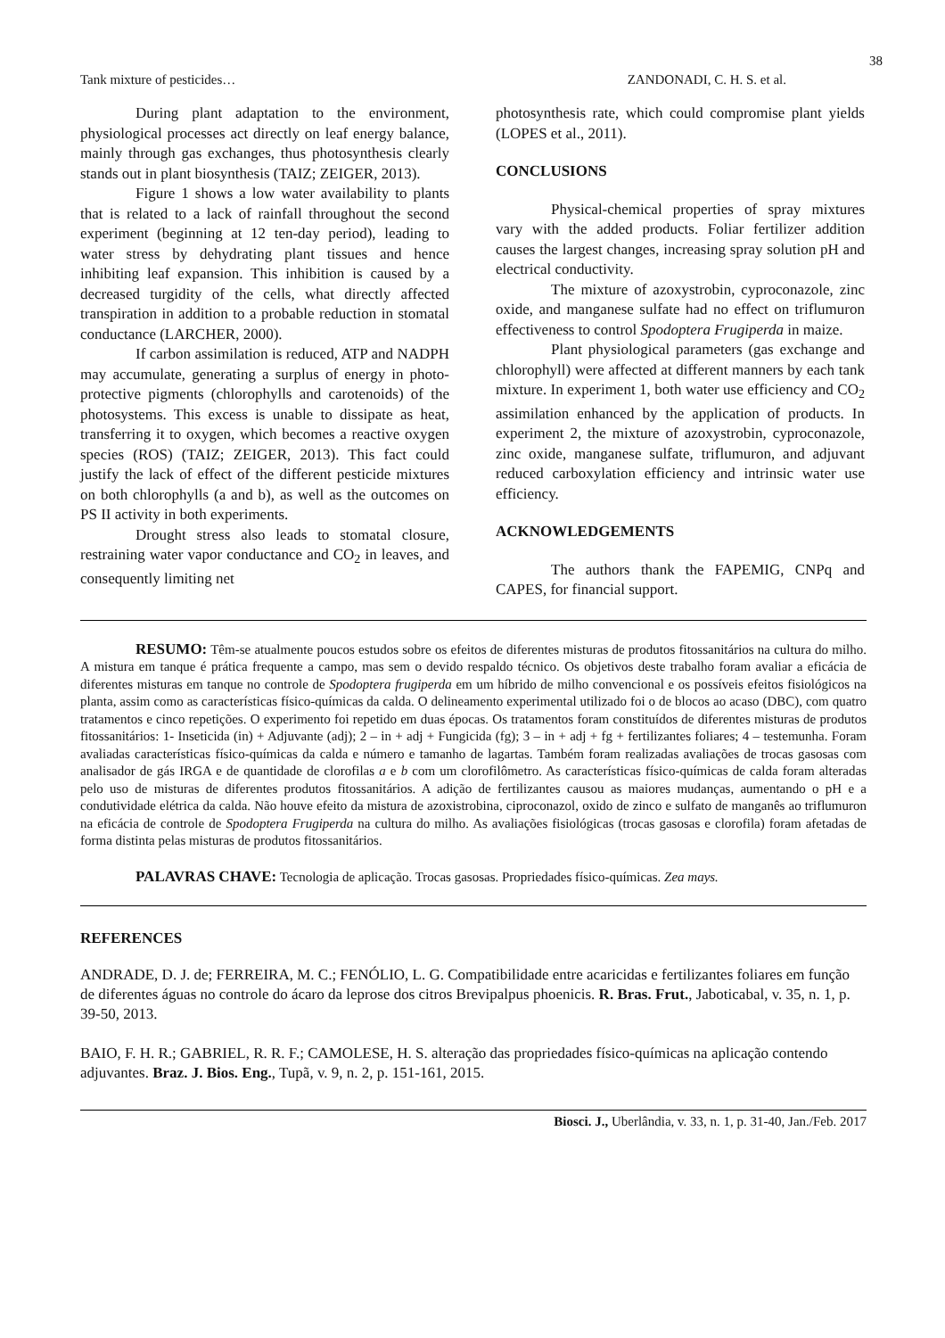38
Tank mixture of pesticides… ZANDONADI, C. H. S. et al.
During plant adaptation to the environment, physiological processes act directly on leaf energy balance, mainly through gas exchanges, thus photosynthesis clearly stands out in plant biosynthesis (TAIZ; ZEIGER, 2013).
Figure 1 shows a low water availability to plants that is related to a lack of rainfall throughout the second experiment (beginning at 12 ten-day period), leading to water stress by dehydrating plant tissues and hence inhibiting leaf expansion. This inhibition is caused by a decreased turgidity of the cells, what directly affected transpiration in addition to a probable reduction in stomatal conductance (LARCHER, 2000).
If carbon assimilation is reduced, ATP and NADPH may accumulate, generating a surplus of energy in photo-protective pigments (chlorophylls and carotenoids) of the photosystems. This excess is unable to dissipate as heat, transferring it to oxygen, which becomes a reactive oxygen species (ROS) (TAIZ; ZEIGER, 2013). This fact could justify the lack of effect of the different pesticide mixtures on both chlorophylls (a and b), as well as the outcomes on PS II activity in both experiments.
Drought stress also leads to stomatal closure, restraining water vapor conductance and CO<sub>2</sub> in leaves, and consequently limiting net
photosynthesis rate, which could compromise plant yields (LOPES et al., 2011).
CONCLUSIONS
Physical-chemical properties of spray mixtures vary with the added products. Foliar fertilizer addition causes the largest changes, increasing spray solution pH and electrical conductivity.
The mixture of azoxystrobin, cyproconazole, zinc oxide, and manganese sulfate had no effect on triflumuron effectiveness to control Spodoptera Frugiperda in maize.
Plant physiological parameters (gas exchange and chlorophyll) were affected at different manners by each tank mixture. In experiment 1, both water use efficiency and CO<sub>2</sub> assimilation enhanced by the application of products. In experiment 2, the mixture of azoxystrobin, cyproconazole, zinc oxide, manganese sulfate, triflumuron, and adjuvant reduced carboxylation efficiency and intrinsic water use efficiency.
ACKNOWLEDGEMENTS
The authors thank the FAPEMIG, CNPq and CAPES, for financial support.
RESUMO: Têm-se atualmente poucos estudos sobre os efeitos de diferentes misturas de produtos fitossanitários na cultura do milho. A mistura em tanque é prática frequente a campo, mas sem o devido respaldo técnico. Os objetivos deste trabalho foram avaliar a eficácia de diferentes misturas em tanque no controle de Spodoptera frugiperda em um híbrido de milho convencional e os possíveis efeitos fisiológicos na planta, assim como as características físico-químicas da calda. O delineamento experimental utilizado foi o de blocos ao acaso (DBC), com quatro tratamentos e cinco repetições. O experimento foi repetido em duas épocas. Os tratamentos foram constituídos de diferentes misturas de produtos fitossanitários: 1- Inseticida (in) + Adjuvante (adj); 2 – in + adj + Fungicida (fg); 3 – in + adj + fg + fertilizantes foliares; 4 – testemunha. Foram avaliadas características físico-químicas da calda e número e tamanho de lagartas. Também foram realizadas avaliações de trocas gasosas com analisador de gás IRGA e de quantidade de clorofilas a e b com um clorofilômetro. As características físico-químicas de calda foram alteradas pelo uso de misturas de diferentes produtos fitossanitários. A adição de fertilizantes causou as maiores mudanças, aumentando o pH e a condutividade elétrica da calda. Não houve efeito da mistura de azoxistrobina, ciproconazol, oxido de zinco e sulfato de manganês ao triflumuron na eficácia de controle de Spodoptera Frugiperda na cultura do milho. As avaliações fisiológicas (trocas gasosas e clorofila) foram afetadas de forma distinta pelas misturas de produtos fitossanitários.
PALAVRAS CHAVE: Tecnologia de aplicação. Trocas gasosas. Propriedades físico-químicas. Zea mays.
REFERENCES
ANDRADE, D. J. de; FERREIRA, M. C.; FENÓLIO, L. G. Compatibilidade entre acaricidas e fertilizantes foliares em função de diferentes águas no controle do ácaro da leprose dos citros Brevipalpus phoenicis. R. Bras. Frut., Jaboticabal, v. 35, n. 1, p. 39-50, 2013.
BAIO, F. H. R.; GABRIEL, R. R. F.; CAMOLESE, H. S. alteração das propriedades físico-químicas na aplicação contendo adjuvantes. Braz. J. Bios. Eng., Tupã, v. 9, n. 2, p. 151-161, 2015.
Biosci. J., Uberlândia, v. 33, n. 1, p. 31-40, Jan./Feb. 2017